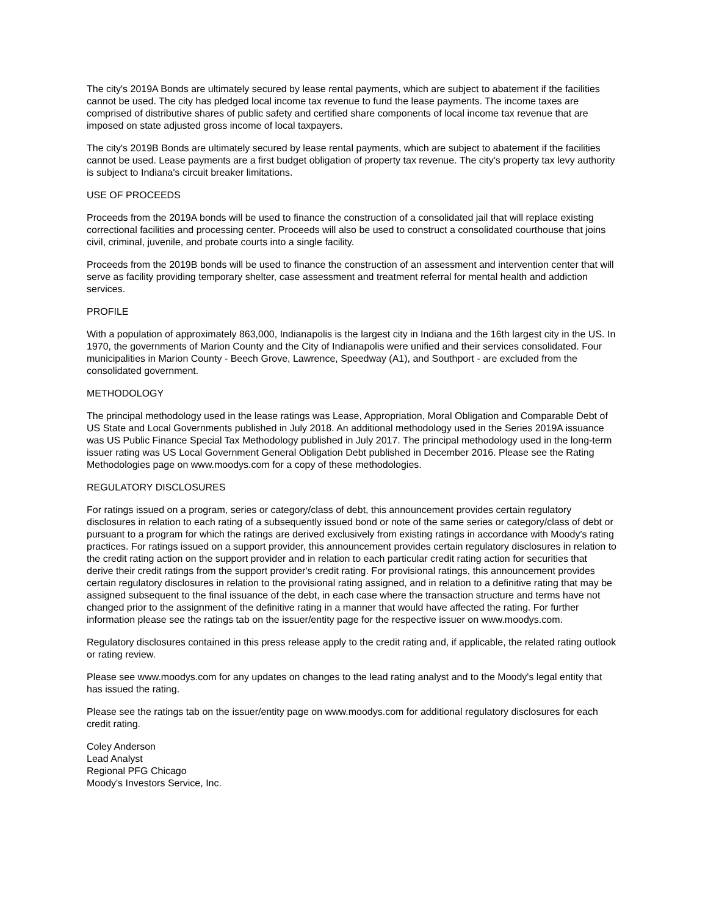The city's 2019A Bonds are ultimately secured by lease rental payments, which are subject to abatement if the facilities cannot be used. The city has pledged local income tax revenue to fund the lease payments. The income taxes are comprised of distributive shares of public safety and certified share components of local income tax revenue that are imposed on state adjusted gross income of local taxpayers.
The city's 2019B Bonds are ultimately secured by lease rental payments, which are subject to abatement if the facilities cannot be used. Lease payments are a first budget obligation of property tax revenue. The city's property tax levy authority is subject to Indiana's circuit breaker limitations.
USE OF PROCEEDS
Proceeds from the 2019A bonds will be used to finance the construction of a consolidated jail that will replace existing correctional facilities and processing center. Proceeds will also be used to construct a consolidated courthouse that joins civil, criminal, juvenile, and probate courts into a single facility.
Proceeds from the 2019B bonds will be used to finance the construction of an assessment and intervention center that will serve as facility providing temporary shelter, case assessment and treatment referral for mental health and addiction services.
PROFILE
With a population of approximately 863,000, Indianapolis is the largest city in Indiana and the 16th largest city in the US. In 1970, the governments of Marion County and the City of Indianapolis were unified and their services consolidated. Four municipalities in Marion County - Beech Grove, Lawrence, Speedway (A1), and Southport - are excluded from the consolidated government.
METHODOLOGY
The principal methodology used in the lease ratings was Lease, Appropriation, Moral Obligation and Comparable Debt of US State and Local Governments published in July 2018. An additional methodology used in the Series 2019A issuance was US Public Finance Special Tax Methodology published in July 2017. The principal methodology used in the long-term issuer rating was US Local Government General Obligation Debt published in December 2016. Please see the Rating Methodologies page on www.moodys.com for a copy of these methodologies.
REGULATORY DISCLOSURES
For ratings issued on a program, series or category/class of debt, this announcement provides certain regulatory disclosures in relation to each rating of a subsequently issued bond or note of the same series or category/class of debt or pursuant to a program for which the ratings are derived exclusively from existing ratings in accordance with Moody's rating practices. For ratings issued on a support provider, this announcement provides certain regulatory disclosures in relation to the credit rating action on the support provider and in relation to each particular credit rating action for securities that derive their credit ratings from the support provider's credit rating. For provisional ratings, this announcement provides certain regulatory disclosures in relation to the provisional rating assigned, and in relation to a definitive rating that may be assigned subsequent to the final issuance of the debt, in each case where the transaction structure and terms have not changed prior to the assignment of the definitive rating in a manner that would have affected the rating. For further information please see the ratings tab on the issuer/entity page for the respective issuer on www.moodys.com.
Regulatory disclosures contained in this press release apply to the credit rating and, if applicable, the related rating outlook or rating review.
Please see www.moodys.com for any updates on changes to the lead rating analyst and to the Moody's legal entity that has issued the rating.
Please see the ratings tab on the issuer/entity page on www.moodys.com for additional regulatory disclosures for each credit rating.
Coley Anderson
Lead Analyst
Regional PFG Chicago
Moody's Investors Service, Inc.